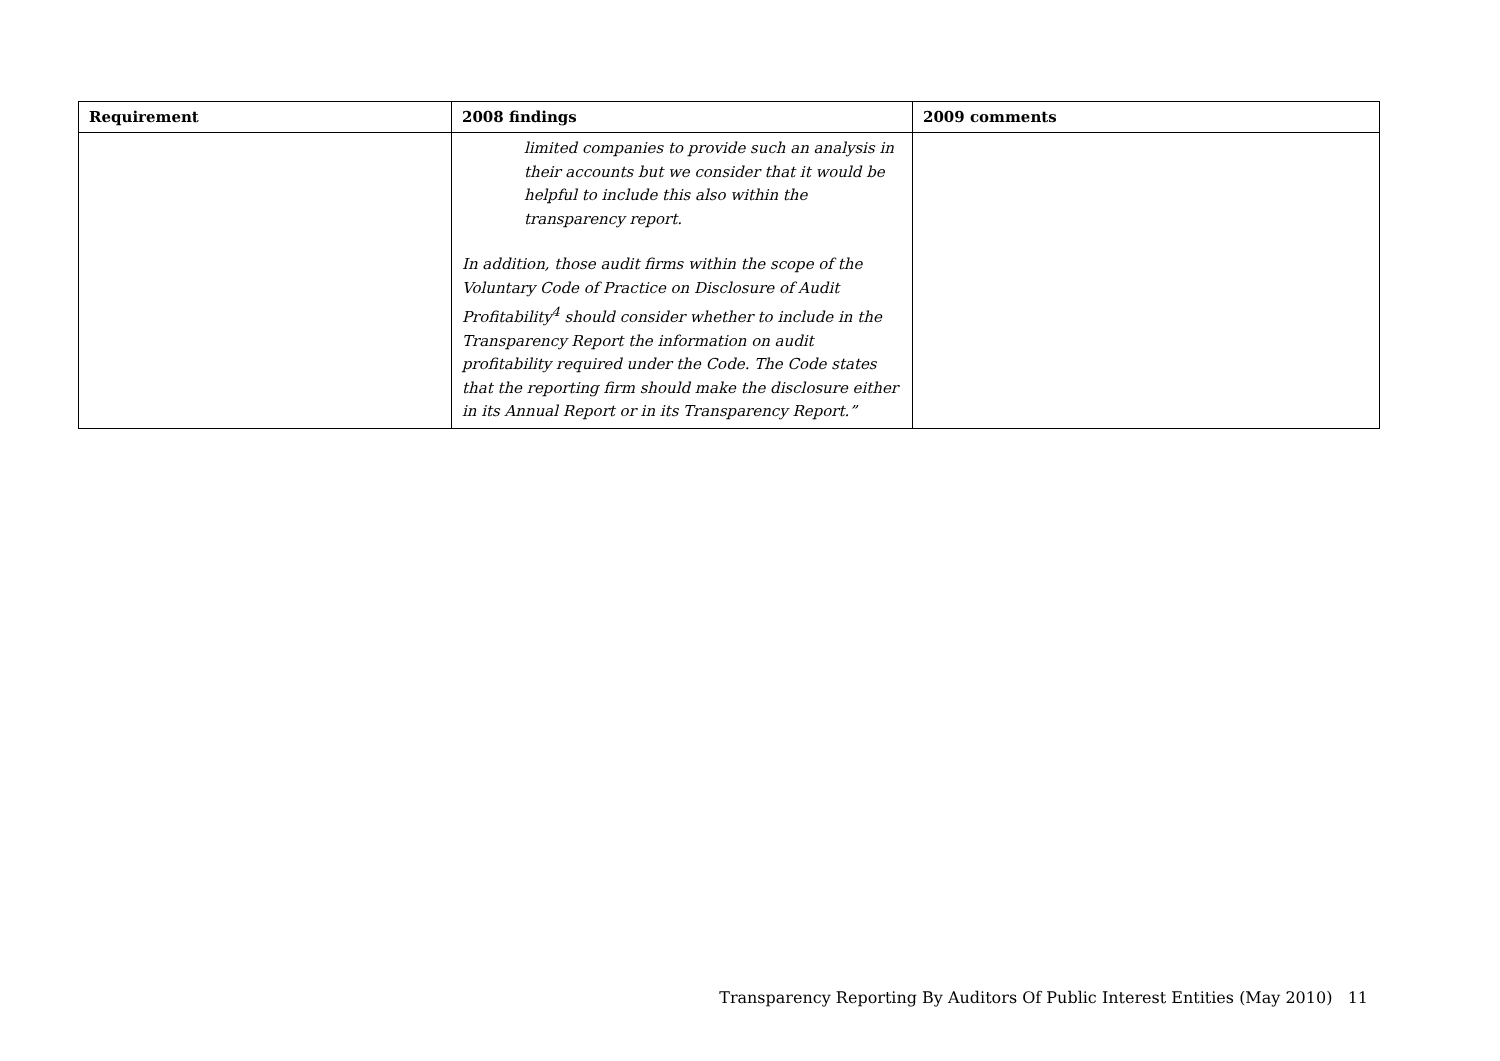| Requirement | 2008 findings | 2009 comments |
| --- | --- | --- |
| | limited companies to provide such an analysis in their accounts but we consider that it would be helpful to include this also within the transparency report. In addition, those audit firms within the scope of the Voluntary Code of Practice on Disclosure of Audit Profitability<sup>4</sup> should consider whether to include in the Transparency Report the information on audit profitability required under the Code. The Code states that the reporting firm should make the disclosure either in its Annual Report or in its Transparency Report.” | |
Transparency Reporting By Auditors Of Public Interest Entities (May 2010) 11